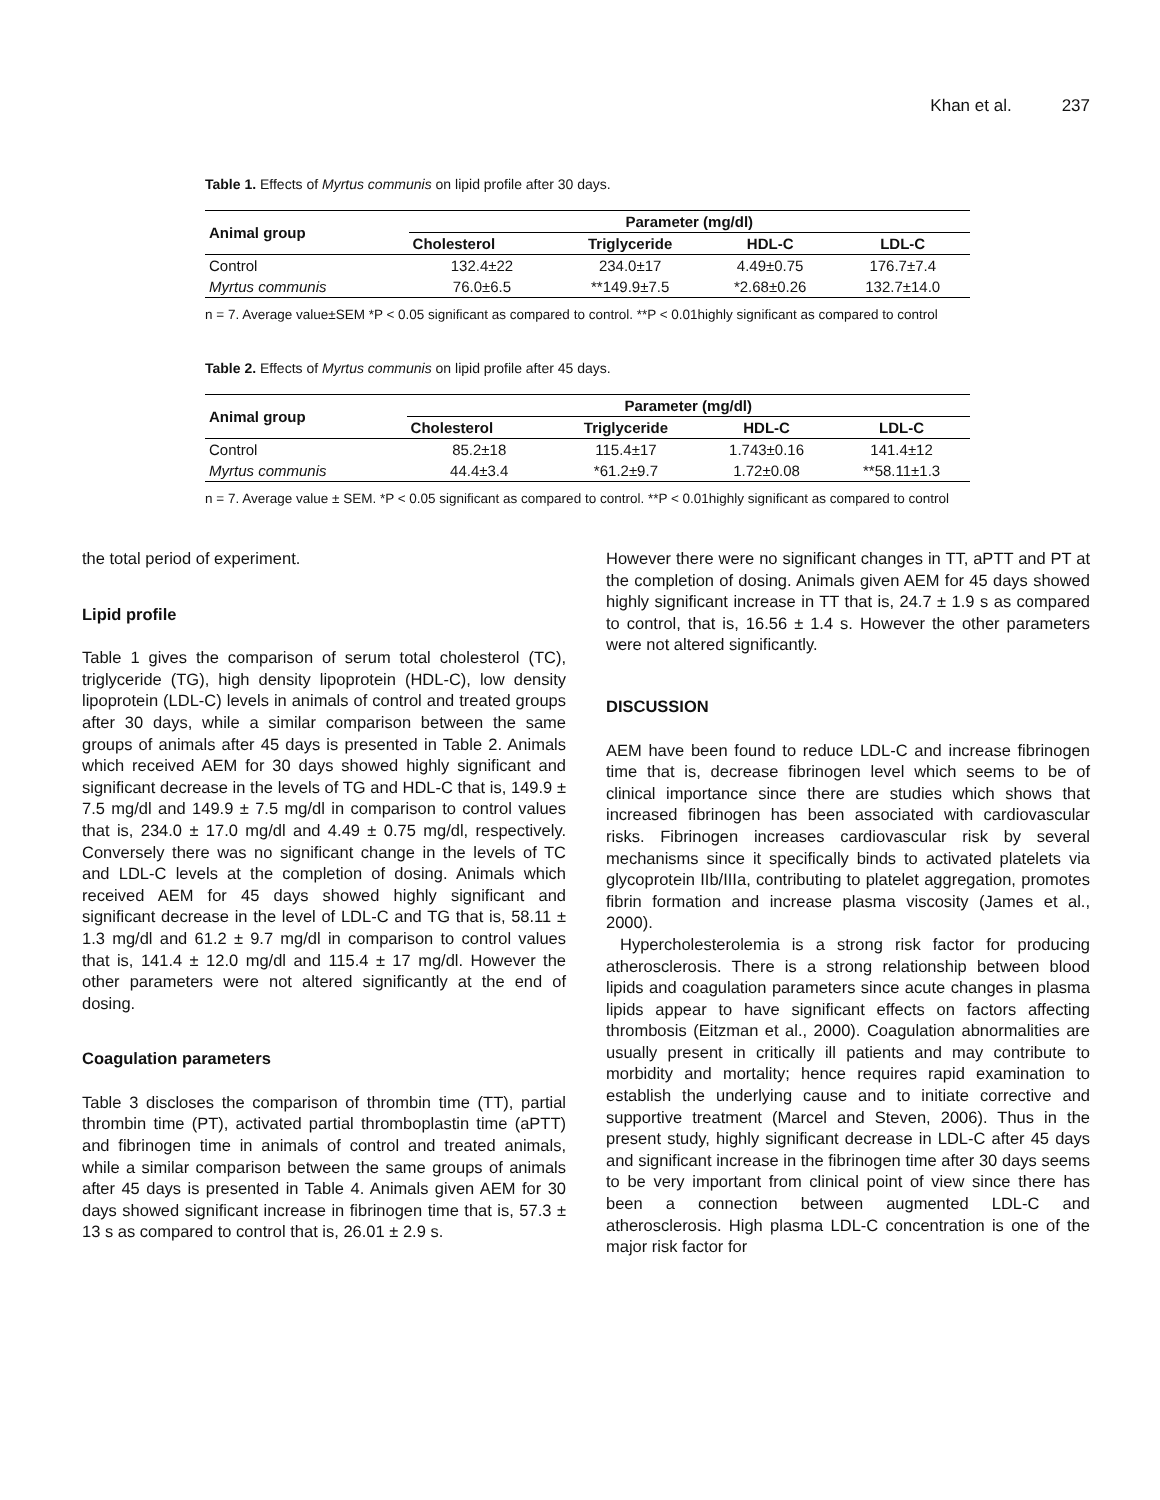Khan et al. 237
Table 1. Effects of Myrtus communis on lipid profile after 30 days.
| Animal group | Parameter (mg/dl) | | | |
| --- | --- | --- | --- | --- |
| | Cholesterol | Triglyceride | HDL-C | LDL-C |
| Control | 132.4±22 | 234.0±17 | 4.49±0.75 | 176.7±7.4 |
| Myrtus communis | 76.0±6.5 | **149.9±7.5 | *2.68±0.26 | 132.7±14.0 |
n = 7. Average value±SEM *P < 0.05 significant as compared to control. **P < 0.01highly significant as compared to control
Table 2. Effects of Myrtus communis on lipid profile after 45 days.
| Animal group | Parameter (mg/dl) | | | |
| --- | --- | --- | --- | --- |
| | Cholesterol | Triglyceride | HDL-C | LDL-C |
| Control | 85.2±18 | 115.4±17 | 1.743±0.16 | 141.4±12 |
| Myrtus communis | 44.4±3.4 | *61.2±9.7 | 1.72±0.08 | **58.11±1.3 |
n = 7. Average value ± SEM. *P < 0.05 significant as compared to control. **P < 0.01highly significant as compared to control
the total period of experiment.
Lipid profile
Table 1 gives the comparison of serum total cholesterol (TC), triglyceride (TG), high density lipoprotein (HDL-C), low density lipoprotein (LDL-C) levels in animals of control and treated groups after 30 days, while a similar comparison between the same groups of animals after 45 days is presented in Table 2. Animals which received AEM for 30 days showed highly significant and significant decrease in the levels of TG and HDL-C that is, 149.9 ± 7.5 mg/dl and 149.9 ± 7.5 mg/dl in comparison to control values that is, 234.0 ± 17.0 mg/dl and 4.49 ± 0.75 mg/dl, respectively. Conversely there was no significant change in the levels of TC and LDL-C levels at the completion of dosing. Animals which received AEM for 45 days showed highly significant and significant decrease in the level of LDL-C and TG that is, 58.11 ± 1.3 mg/dl and 61.2 ± 9.7 mg/dl in comparison to control values that is, 141.4 ± 12.0 mg/dl and 115.4 ± 17 mg/dl. However the other parameters were not altered significantly at the end of dosing.
Coagulation parameters
Table 3 discloses the comparison of thrombin time (TT), partial thrombin time (PT), activated partial thromboplastin time (aPTT) and fibrinogen time in animals of control and treated animals, while a similar comparison between the same groups of animals after 45 days is presented in Table 4. Animals given AEM for 30 days showed significant increase in fibrinogen time that is, 57.3 ± 13 s as compared to control that is, 26.01 ± 2.9 s.
However there were no significant changes in TT, aPTT and PT at the completion of dosing. Animals given AEM for 45 days showed highly significant increase in TT that is, 24.7 ± 1.9 s as compared to control, that is, 16.56 ± 1.4 s. However the other parameters were not altered significantly.
DISCUSSION
AEM have been found to reduce LDL-C and increase fibrinogen time that is, decrease fibrinogen level which seems to be of clinical importance since there are studies which shows that increased fibrinogen has been associated with cardiovascular risks. Fibrinogen increases cardiovascular risk by several mechanisms since it specifically binds to activated platelets via glycoprotein IIb/IIIa, contributing to platelet aggregation, promotes fibrin formation and increase plasma viscosity (James et al., 2000).
Hypercholesterolemia is a strong risk factor for producing atherosclerosis. There is a strong relationship between blood lipids and coagulation parameters since acute changes in plasma lipids appear to have significant effects on factors affecting thrombosis (Eitzman et al., 2000). Coagulation abnormalities are usually present in critically ill patients and may contribute to morbidity and mortality; hence requires rapid examination to establish the underlying cause and to initiate corrective and supportive treatment (Marcel and Steven, 2006). Thus in the present study, highly significant decrease in LDL-C after 45 days and significant increase in the fibrinogen time after 30 days seems to be very important from clinical point of view since there has been a connection between augmented LDL-C and atherosclerosis. High plasma LDL-C concentration is one of the major risk factor for